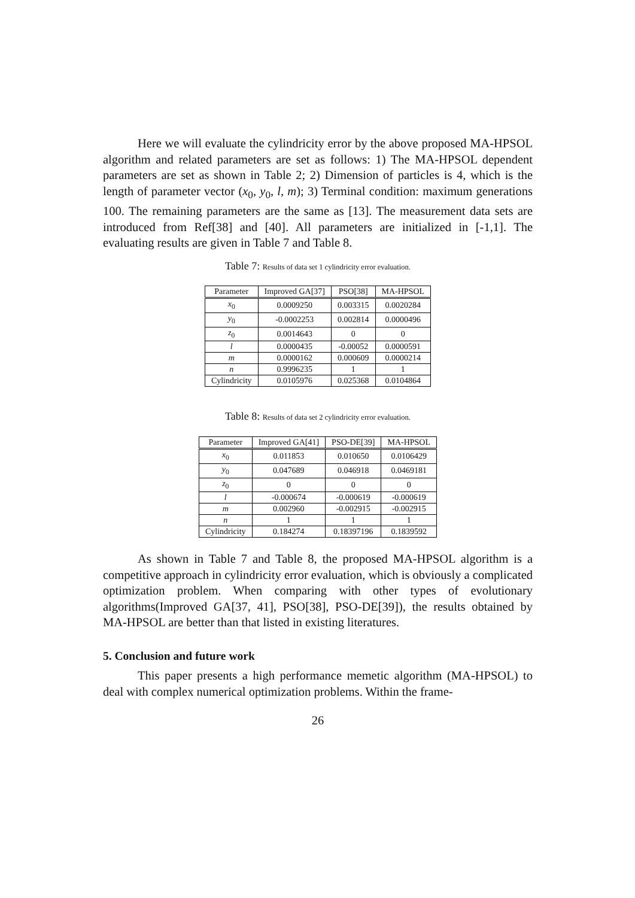Here we will evaluate the cylindricity error by the above proposed MA-HPSOL algorithm and related parameters are set as follows: 1) The MA-HPSOL dependent parameters are set as shown in Table 2; 2) Dimension of particles is 4, which is the length of parameter vector (x<sub>0</sub>, y<sub>0</sub>, l, m); 3) Terminal condition: maximum generations 100. The remaining parameters are the same as [13]. The measurement data sets are introduced from Ref[38] and [40]. All parameters are initialized in [-1,1]. The evaluating results are given in Table 7 and Table 8.
Table 7: Results of data set 1 cylindricity error evaluation.
| Parameter | Improved GA[37] | PSO[38] | MA-HPSOL |
| --- | --- | --- | --- |
| x<sub>0</sub> | 0.0009250 | 0.003315 | 0.0020284 |
| y<sub>0</sub> | -0.0002253 | 0.002814 | 0.0000496 |
| z<sub>0</sub> | 0.0014643 | 0 | 0 |
| l | 0.0000435 | -0.00052 | 0.0000591 |
| m | 0.0000162 | 0.000609 | 0.0000214 |
| n | 0.9996235 | 1 | 1 |
| Cylindricity | 0.0105976 | 0.025368 | 0.0104864 |
Table 8: Results of data set 2 cylindricity error evaluation.
| Parameter | Improved GA[41] | PSO-DE[39] | MA-HPSOL |
| --- | --- | --- | --- |
| x<sub>0</sub> | 0.011853 | 0.010650 | 0.0106429 |
| y<sub>0</sub> | 0.047689 | 0.046918 | 0.0469181 |
| z<sub>0</sub> | 0 | 0 | 0 |
| l | -0.000674 | -0.000619 | -0.000619 |
| m | 0.002960 | -0.002915 | -0.002915 |
| n | 1 | 1 | 1 |
| Cylindricity | 0.184274 | 0.18397196 | 0.1839592 |
As shown in Table 7 and Table 8, the proposed MA-HPSOL algorithm is a competitive approach in cylindricity error evaluation, which is obviously a complicated optimization problem. When comparing with other types of evolutionary algorithms(Improved GA[37, 41], PSO[38], PSO-DE[39]), the results obtained by MA-HPSOL are better than that listed in existing literatures.
5. Conclusion and future work
This paper presents a high performance memetic algorithm (MA-HPSOL) to deal with complex numerical optimization problems. Within the frame-
26